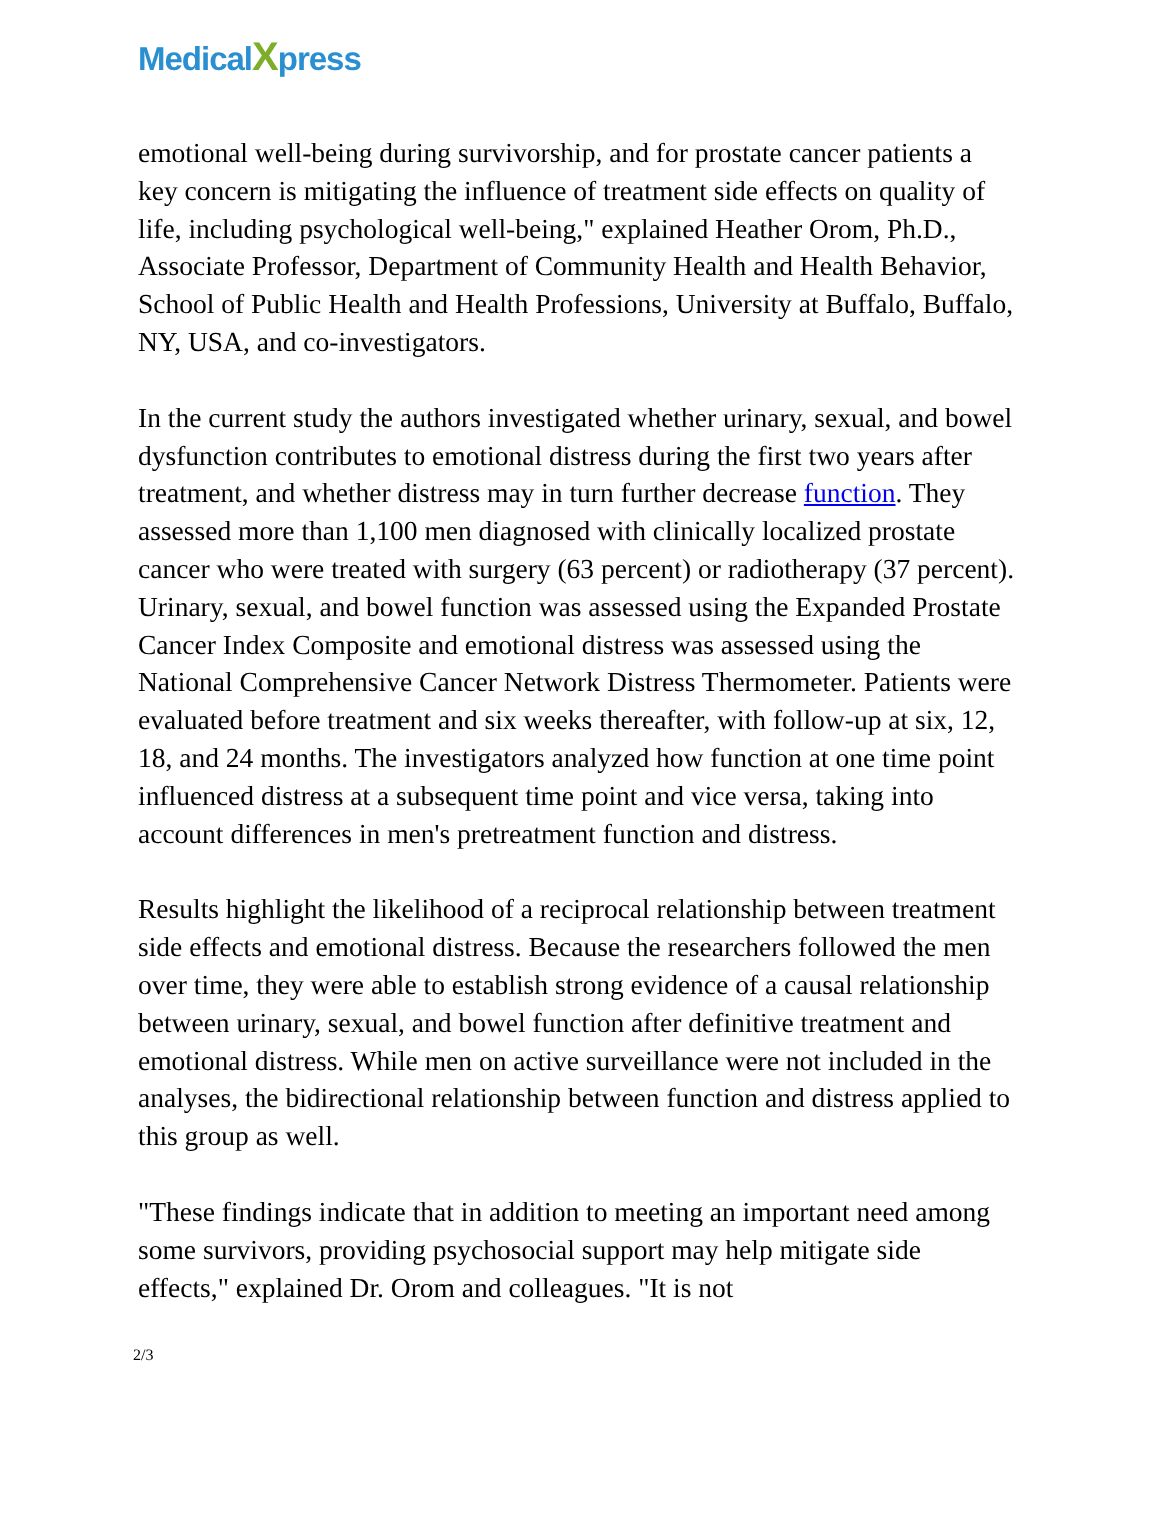MedicalXpress
emotional well-being during survivorship, and for prostate cancer patients a key concern is mitigating the influence of treatment side effects on quality of life, including psychological well-being," explained Heather Orom, Ph.D., Associate Professor, Department of Community Health and Health Behavior, School of Public Health and Health Professions, University at Buffalo, Buffalo, NY, USA, and co-investigators.
In the current study the authors investigated whether urinary, sexual, and bowel dysfunction contributes to emotional distress during the first two years after treatment, and whether distress may in turn further decrease function. They assessed more than 1,100 men diagnosed with clinically localized prostate cancer who were treated with surgery (63 percent) or radiotherapy (37 percent). Urinary, sexual, and bowel function was assessed using the Expanded Prostate Cancer Index Composite and emotional distress was assessed using the National Comprehensive Cancer Network Distress Thermometer. Patients were evaluated before treatment and six weeks thereafter, with follow-up at six, 12, 18, and 24 months. The investigators analyzed how function at one time point influenced distress at a subsequent time point and vice versa, taking into account differences in men's pretreatment function and distress.
Results highlight the likelihood of a reciprocal relationship between treatment side effects and emotional distress. Because the researchers followed the men over time, they were able to establish strong evidence of a causal relationship between urinary, sexual, and bowel function after definitive treatment and emotional distress. While men on active surveillance were not included in the analyses, the bidirectional relationship between function and distress applied to this group as well.
"These findings indicate that in addition to meeting an important need among some survivors, providing psychosocial support may help mitigate side effects," explained Dr. Orom and colleagues. "It is not
2/3